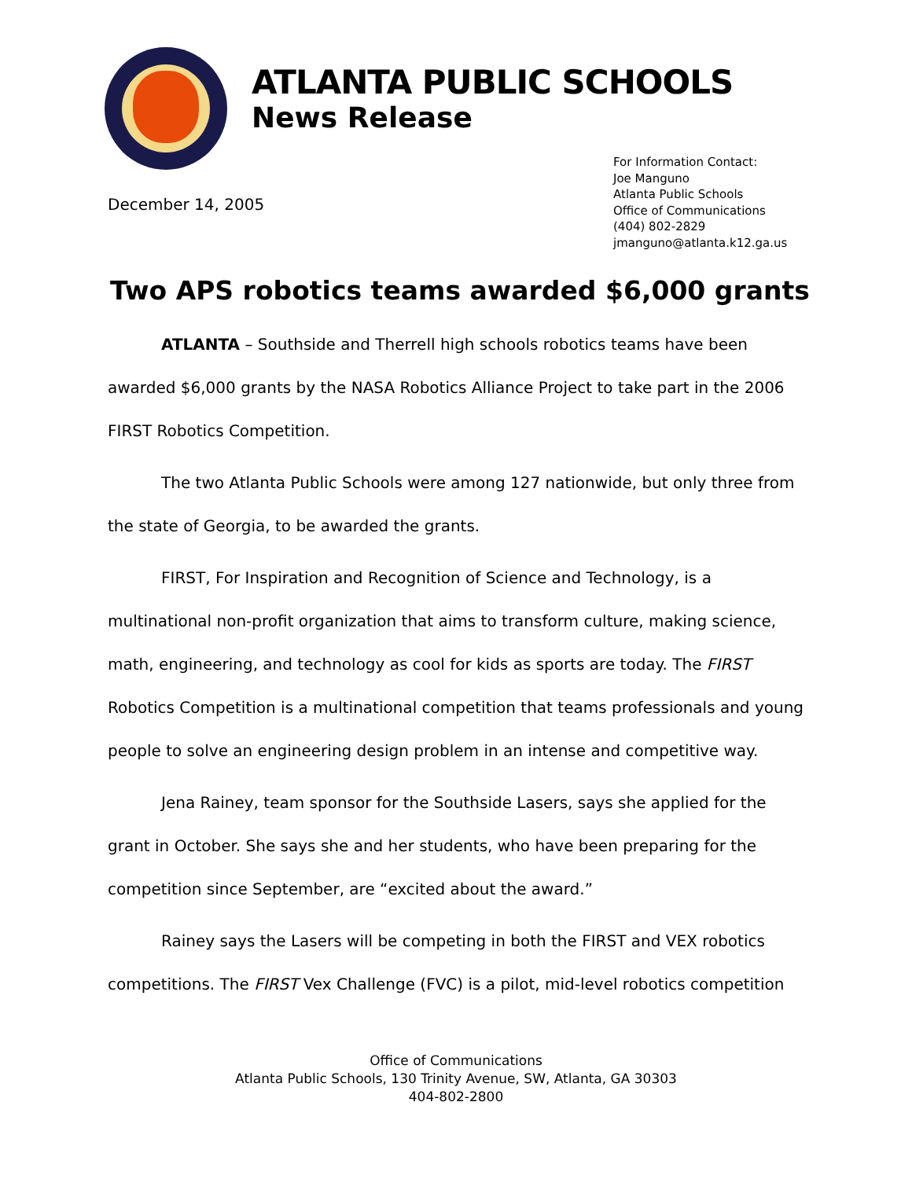ATLANTA PUBLIC SCHOOLS
News Release
December 14, 2005
For Information Contact:
Joe Manguno
Atlanta Public Schools
Office of Communications
(404) 802-2829
jmanguno@atlanta.k12.ga.us
Two APS robotics teams awarded $6,000 grants
ATLANTA – Southside and Therrell high schools robotics teams have been awarded $6,000 grants by the NASA Robotics Alliance Project to take part in the 2006 FIRST Robotics Competition.
The two Atlanta Public Schools were among 127 nationwide, but only three from the state of Georgia, to be awarded the grants.
FIRST, For Inspiration and Recognition of Science and Technology, is a multinational non-profit organization that aims to transform culture, making science, math, engineering, and technology as cool for kids as sports are today. The FIRST Robotics Competition is a multinational competition that teams professionals and young people to solve an engineering design problem in an intense and competitive way.
Jena Rainey, team sponsor for the Southside Lasers, says she applied for the grant in October. She says she and her students, who have been preparing for the competition since September, are “excited about the award.”
Rainey says the Lasers will be competing in both the FIRST and VEX robotics competitions. The FIRST Vex Challenge (FVC) is a pilot, mid-level robotics competition
Office of Communications
Atlanta Public Schools, 130 Trinity Avenue, SW, Atlanta, GA 30303
404-802-2800